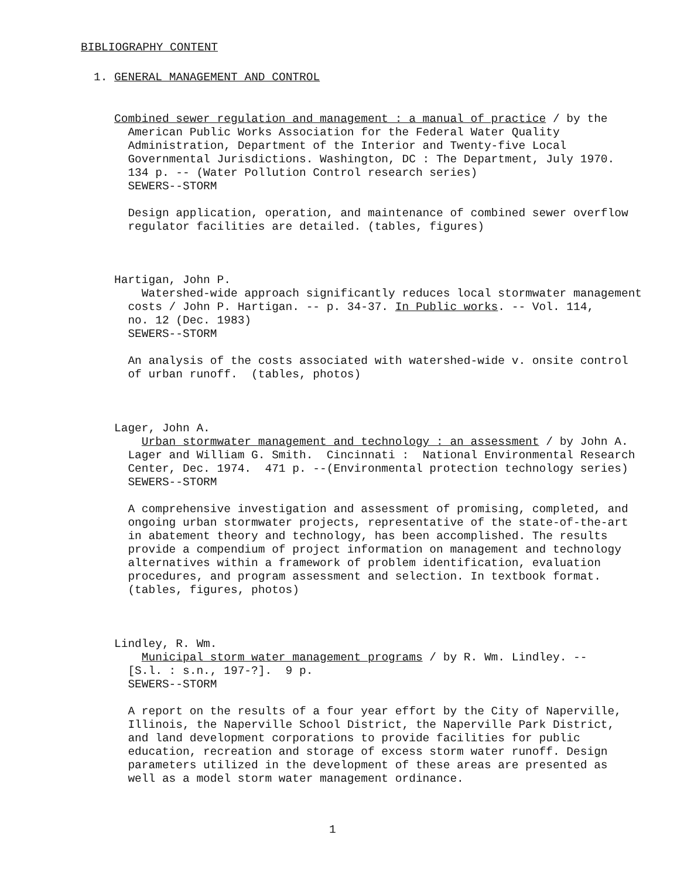BIBLIOGRAPHY CONTENT
1. GENERAL MANAGEMENT AND CONTROL
Combined sewer regulation and management : a manual of practice / by the American Public Works Association for the Federal Water Quality Administration, Department of the Interior and Twenty-five Local Governmental Jurisdictions. Washington, DC : The Department, July 1970. 134 p. -- (Water Pollution Control research series) SEWERS--STORM Design application, operation, and maintenance of combined sewer overflow regulator facilities are detailed. (tables, figures)
Hartigan, John P. Watershed-wide approach significantly reduces local stormwater management costs / John P. Hartigan. -- p. 34-37. In Public works. -- Vol. 114, no. 12 (Dec. 1983) SEWERS--STORM An analysis of the costs associated with watershed-wide v. onsite control of urban runoff. (tables, photos)
Lager, John A. Urban stormwater management and technology : an assessment / by John A. Lager and William G. Smith. Cincinnati : National Environmental Research Center, Dec. 1974. 471 p. --(Environmental protection technology series) SEWERS--STORM A comprehensive investigation and assessment of promising, completed, and ongoing urban stormwater projects, representative of the state-of-the-art in abatement theory and technology, has been accomplished. The results provide a compendium of project information on management and technology alternatives within a framework of problem identification, evaluation procedures, and program assessment and selection. In textbook format. (tables, figures, photos)
Lindley, R. Wm. Municipal storm water management programs / by R. Wm. Lindley. -- [S.l. : s.n., 197-?]. 9 p. SEWERS--STORM A report on the results of a four year effort by the City of Naperville, Illinois, the Naperville School District, the Naperville Park District, and land development corporations to provide facilities for public education, recreation and storage of excess storm water runoff. Design parameters utilized in the development of these areas are presented as well as a model storm water management ordinance.
1